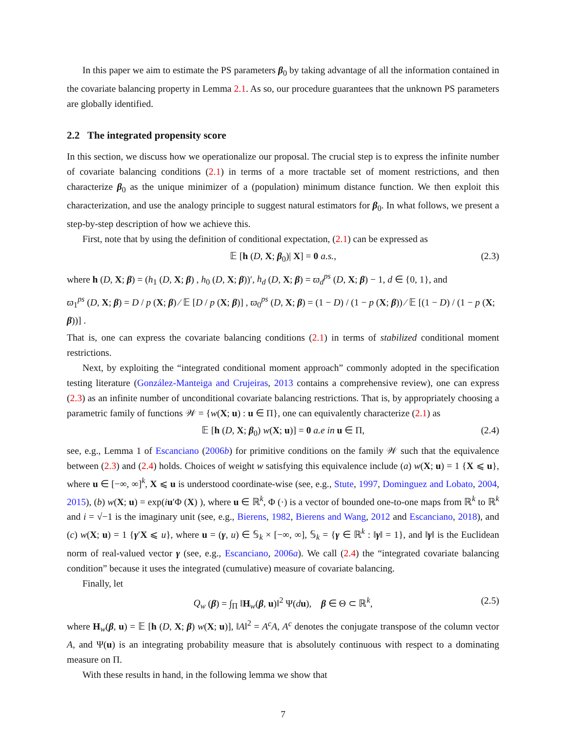In this paper we aim to estimate the PS parameters β<sub>0</sub> by taking advantage of all the information contained in the covariate balancing property in Lemma 2.1. As so, our procedure guarantees that the unknown PS parameters are globally identified.
2.2 The integrated propensity score
In this section, we discuss how we operationalize our proposal. The crucial step is to express the infinite number of covariate balancing conditions (2.1) in terms of a more tractable set of moment restrictions, and then characterize β<sub>0</sub> as the unique minimizer of a (population) minimum distance function. We then exploit this characterization, and use the analogy principle to suggest natural estimators for β<sub>0</sub>. In what follows, we present a step-by-step description of how we achieve this.
First, note that by using the definition of conditional expectation, (2.1) can be expressed as
𝔼 [h (D, X; β<sub>0</sub>)| X] = 0 a.s., (2.3)
where h (D, X; β) = (h<sub>1</sub> (D, X; β) , h<sub>0</sub> (D, X; β))′, h<sub>d</sub> (D, X; β) = ϖ<sub>d</sub><sup>ps</sup> (D, X; β) − 1, d ∈ {0, 1}, and
ϖ<sub>1</sub><sup>ps</sup> (D, X; β) = D / p (X; β) ⁄ 𝔼 [D / p (X; β)] , ϖ<sub>0</sub><sup>ps</sup> (D, X; β) = (1 − D) / (1 − p (X; β)) ⁄ 𝔼 [(1 − D) / (1 − p (X; β))] .
That is, one can express the covariate balancing conditions (2.1) in terms of stabilized conditional moment restrictions.
Next, by exploiting the “integrated conditional moment approach” commonly adopted in the specification testing literature (González-Manteiga and Crujeiras, 2013 contains a comprehensive review), one can express (2.3) as an infinite number of unconditional covariate balancing restrictions. That is, by appropriately choosing a parametric family of functions 𝒲 = {w(X; u) : u ∈ Π}, one can equivalently characterize (2.1) as
𝔼 [h (D, X; β<sub>0</sub>) w(X; u)] = 0 a.e in u ∈ Π, (2.4)
see, e.g., Lemma 1 of Escanciano (2006b) for primitive conditions on the family 𝒲 such that the equivalence between (2.3) and (2.4) holds. Choices of weight w satisfying this equivalence include (a) w(X; u) = 1 {X ⩽ u}, where u ∈ [−∞, ∞]<sup>k</sup>, X ⩽ u is understood coordinate-wise (see, e.g., Stute, 1997, Dominguez and Lobato, 2004, 2015), (b) w(X; u) = exp(iu′Φ (X) ), where u ∈ ℝ<sup>k</sup>, Φ (·) is a vector of bounded one-to-one maps from ℝ<sup>k</sup> to ℝ<sup>k</sup> and i = √−1 is the imaginary unit (see, e.g., Bierens, 1982, Bierens and Wang, 2012 and Escanciano, 2018), and (c) w(X; u) = 1 {γ′X ⩽ u}, where u = (γ, u) ∈ 𝕊<sub>k</sub> × [−∞, ∞], 𝕊<sub>k</sub> = {γ ∈ ℝ<sup>k</sup> : ‖γ‖ = 1}, and ‖γ‖ is the Euclidean norm of real-valued vector γ (see, e.g., Escanciano, 2006a). We call (2.4) the “integrated covariate balancing condition” because it uses the integrated (cumulative) measure of covariate balancing.
Finally, let
Q<sub>w</sub> (β) = ∫<sub>Π</sub> ‖H<sub>w</sub>(β, u)‖<sup>2</sup> Ψ(du), β ∈ Θ ⊂ ℝ<sup>k</sup>, (2.5)
where H<sub>w</sub>(β, u) = 𝔼 [h (D, X; β) w(X; u)], ‖A‖<sup>2</sup> = A<sup>c</sup>A, A<sup>c</sup> denotes the conjugate transpose of the column vector A, and Ψ(u) is an integrating probability measure that is absolutely continuous with respect to a dominating measure on Π.
With these results in hand, in the following lemma we show that
7